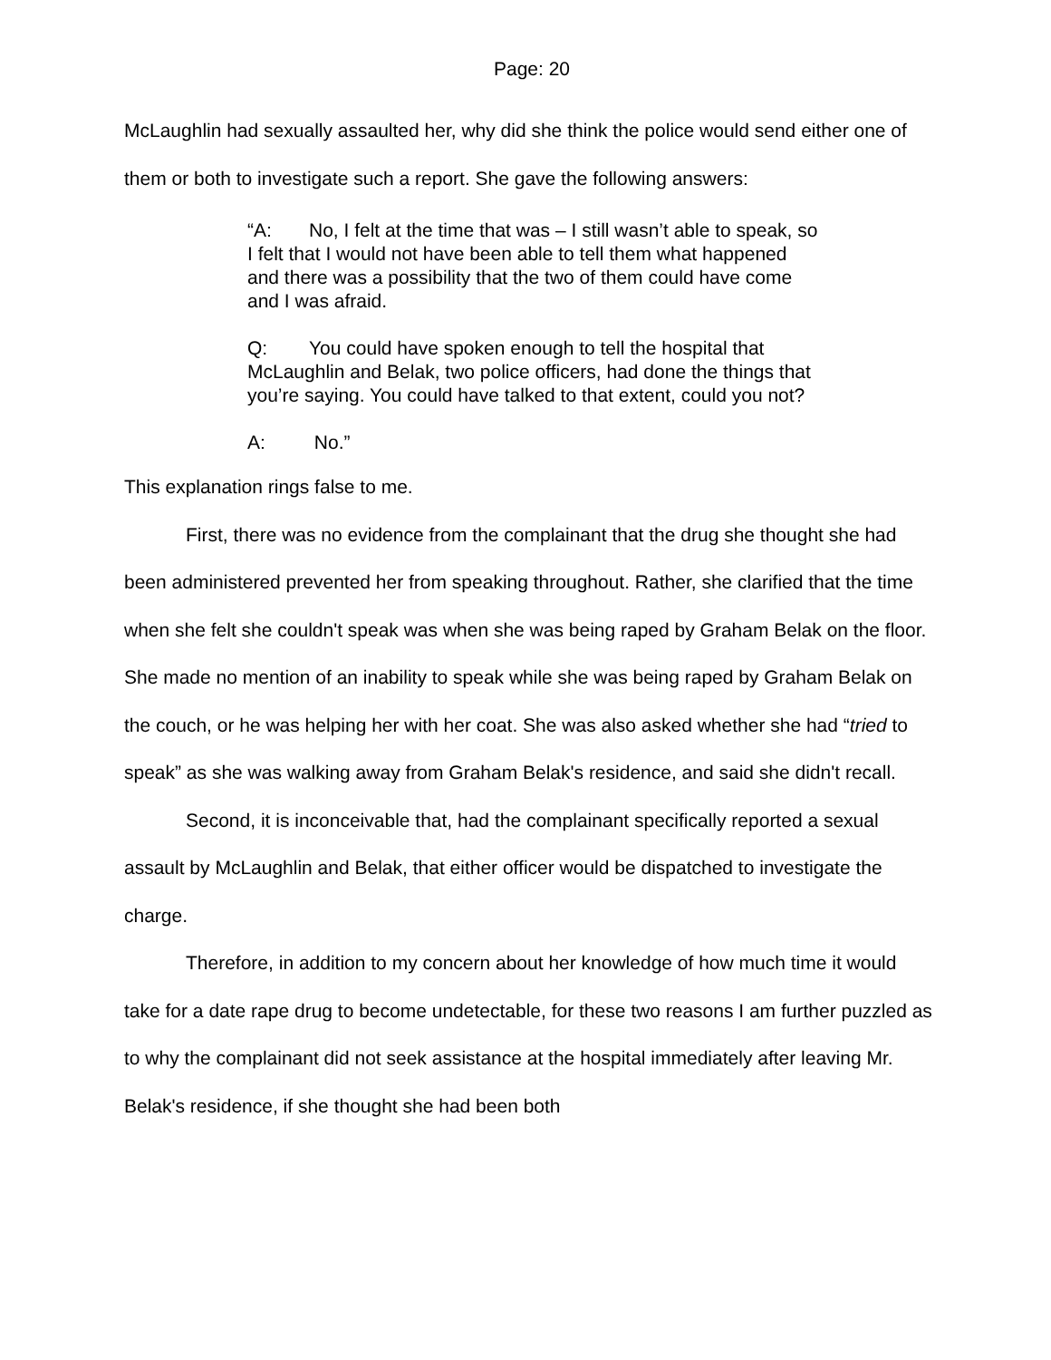Page: 20
McLaughlin had sexually assaulted her, why did she think the police would send either one of them or both to investigate such a report. She gave the following answers:
“A: No, I felt at the time that was – I still wasn’t able to speak, so I felt that I would not have been able to tell them what happened and there was a possibility that the two of them could have come and I was afraid.
Q: You could have spoken enough to tell the hospital that McLaughlin and Belak, two police officers, had done the things that you’re saying. You could have talked to that extent, could you not?
A: No.”
This explanation rings false to me.
First, there was no evidence from the complainant that the drug she thought she had been administered prevented her from speaking throughout. Rather, she clarified that the time when she felt she couldn't speak was when she was being raped by Graham Belak on the floor. She made no mention of an inability to speak while she was being raped by Graham Belak on the couch, or he was helping her with her coat. She was also asked whether she had “tried to speak” as she was walking away from Graham Belak's residence, and said she didn't recall.
Second, it is inconceivable that, had the complainant specifically reported a sexual assault by McLaughlin and Belak, that either officer would be dispatched to investigate the charge.
Therefore, in addition to my concern about her knowledge of how much time it would take for a date rape drug to become undetectable, for these two reasons I am further puzzled as to why the complainant did not seek assistance at the hospital immediately after leaving Mr. Belak's residence, if she thought she had been both